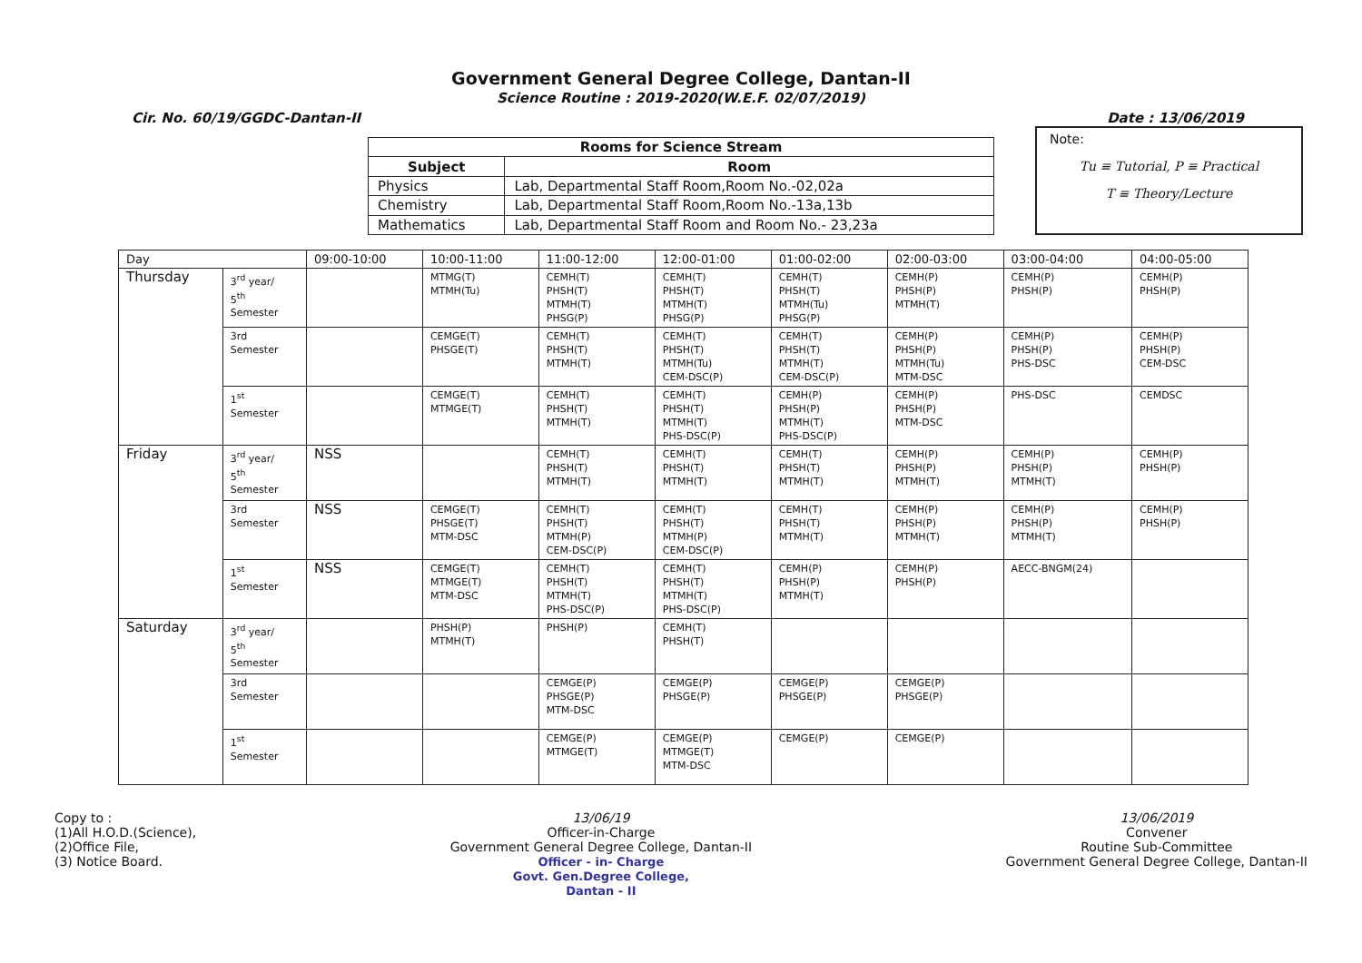Government General Degree College, Dantan-II
Science Routine : 2019-2020(W.E.F. 02/07/2019)
Cir. No. 60/19/GGDC-Dantan-II Date : 13/06/2019
| Rooms for Science Stream | |
| --- | --- |
| Subject | Room |
| Physics | Lab, Departmental Staff Room,Room No.-02,02a |
| Chemistry | Lab, Departmental Staff Room,Room No.-13a,13b |
| Mathematics | Lab, Departmental Staff Room and Room No.- 23,23a |
Note:
Tu ≡ Tutorial, P ≡ Practical
T ≡ Theory/Lecture
| Day | | 09:00-10:00 | 10:00-11:00 | 11:00-12:00 | 12:00-01:00 | 01:00-02:00 | 02:00-03:00 | 03:00-04:00 | 04:00-05:00 |
| Thursday | 3<sup>rd</sup> year/ 5<sup>th</sup> Semester | | MTMG(T) MTMH(Tu) | CEMH(T) PHSH(T) MTMH(T) PHSG(P) | CEMH(T) PHSH(T) MTMH(T) PHSG(P) | CEMH(T) PHSH(T) MTMH(Tu) PHSG(P) | CEMH(P) PHSH(P) MTMH(T) | CEMH(P) PHSH(P) | CEMH(P) PHSH(P) |
| | 3rd Semester | | CEMGE(T) PHSGE(T) | CEMH(T) PHSH(T) MTMH(T) | CEMH(T) PHSH(T) MTMH(Tu) CEM-DSC(P) | CEMH(T) PHSH(T) MTMH(T) CEM-DSC(P) | CEMH(P) PHSH(P) MTMH(Tu) MTM-DSC | CEMH(P) PHSH(P) PHS-DSC | CEMH(P) PHSH(P) CEM-DSC |
| | 1<sup>st</sup> Semester | | CEMGE(T) MTMGE(T) | CEMH(T) PHSH(T) MTMH(T) | CEMH(T) PHSH(T) MTMH(T) PHS-DSC(P) | CEMH(P) PHSH(P) MTMH(T) PHS-DSC(P) | CEMH(P) PHSH(P) MTM-DSC | PHS-DSC | CEMDSC |
| Friday | 3<sup>rd</sup> year/ 5<sup>th</sup> Semester | NSS | | CEMH(T) PHSH(T) MTMH(T) | CEMH(T) PHSH(T) MTMH(T) | CEMH(T) PHSH(T) MTMH(T) | CEMH(P) PHSH(P) MTMH(T) | CEMH(P) PHSH(P) MTMH(T) | CEMH(P) PHSH(P) |
| | 3rd Semester | NSS | CEMGE(T) PHSGE(T) MTM-DSC | CEMH(T) PHSH(T) MTMH(P) CEM-DSC(P) | CEMH(T) PHSH(T) MTMH(P) CEM-DSC(P) | CEMH(T) PHSH(T) MTMH(T) | CEMH(P) PHSH(P) MTMH(T) | CEMH(P) PHSH(P) MTMH(T) | CEMH(P) PHSH(P) |
| | 1<sup>st</sup> Semester | NSS | CEMGE(T) MTMGE(T) MTM-DSC | CEMH(T) PHSH(T) MTMH(T) PHS-DSC(P) | CEMH(T) PHSH(T) MTMH(T) PHS-DSC(P) | CEMH(P) PHSH(P) MTMH(T) | CEMH(P) PHSH(P) | AECC-BNGM(24) | |
| Saturday | 3<sup>rd</sup> year/ 5<sup>th</sup> Semester | | PHSH(P) MTMH(T) | PHSH(P) | CEMH(T) PHSH(T) | | | | |
| | 3rd Semester | | | CEMGE(P) PHSGE(P) MTM-DSC | CEMGE(P) PHSGE(P) | CEMGE(P) PHSGE(P) | CEMGE(P) PHSGE(P) | | |
| | 1<sup>st</sup> Semester | | | CEMGE(P) MTMGE(T) | CEMGE(P) MTMGE(T) MTM-DSC | CEMGE(P) | CEMGE(P) | | |
Copy to :
(1)All H.O.D.(Science),
(2)Office File,
(3) Notice Board.
13/06/19
Officer-in-Charge
Government General Degree College, Dantan-II
Officer - in- Charge
Govt. Gen.Degree College,
Dantan - II
13/06/2019
Convener
Routine Sub-Committee
Government General Degree College, Dantan-II